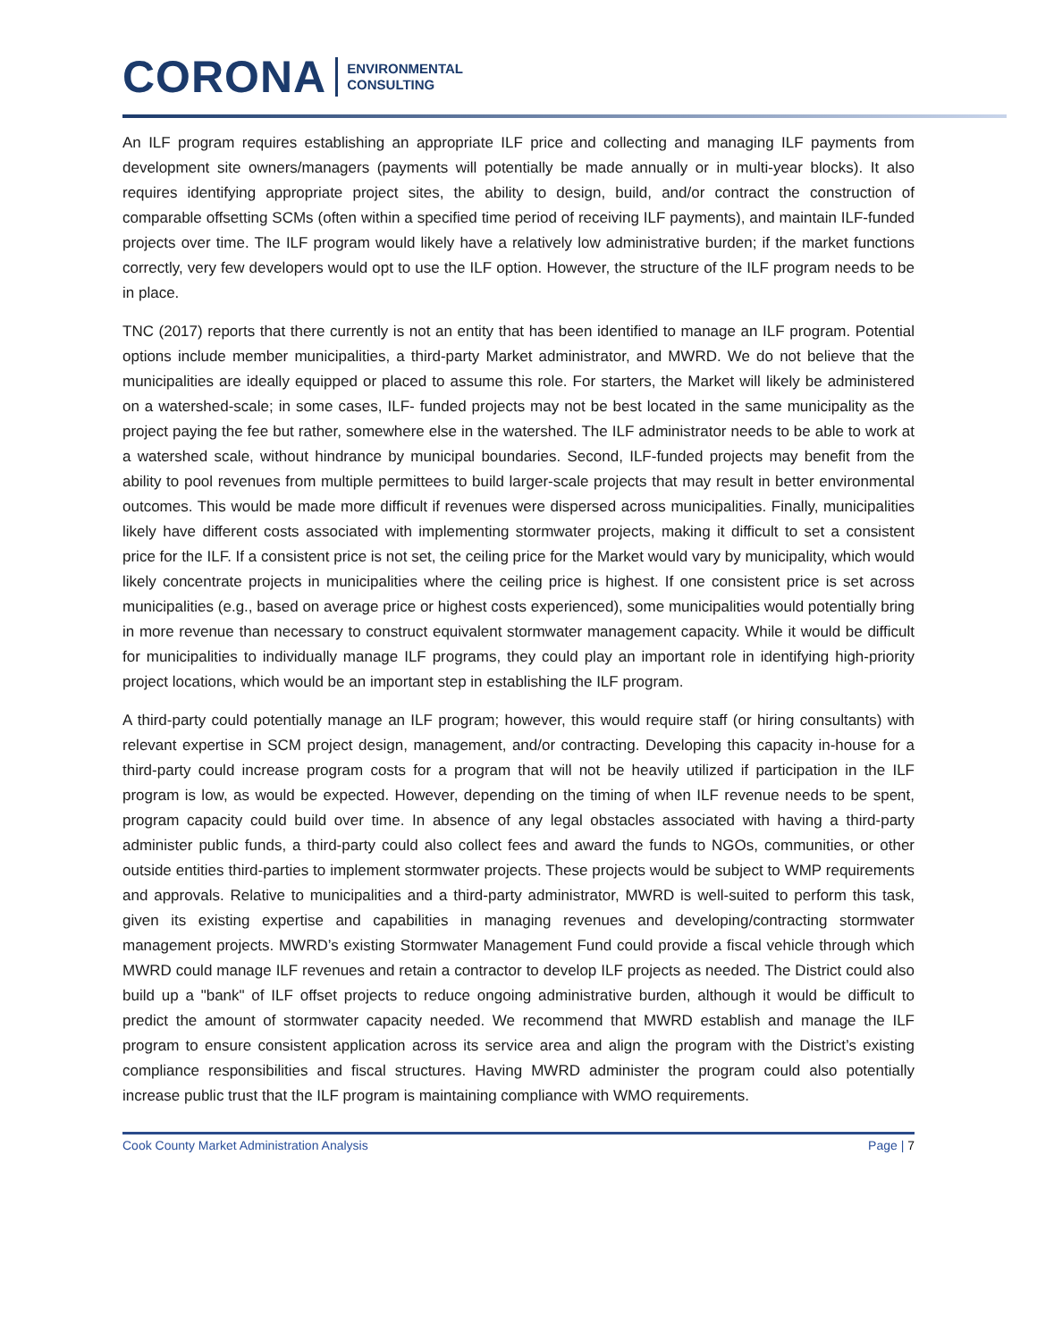CORONA ENVIRONMENTAL
CONSULTING
An ILF program requires establishing an appropriate ILF price and collecting and managing ILF payments from development site owners/managers (payments will potentially be made annually or in multi-year blocks). It also requires identifying appropriate project sites, the ability to design, build, and/or contract the construction of comparable offsetting SCMs (often within a specified time period of receiving ILF payments), and maintain ILF-funded projects over time. The ILF program would likely have a relatively low administrative burden; if the market functions correctly, very few developers would opt to use the ILF option. However, the structure of the ILF program needs to be in place.
TNC (2017) reports that there currently is not an entity that has been identified to manage an ILF program. Potential options include member municipalities, a third-party Market administrator, and MWRD. We do not believe that the municipalities are ideally equipped or placed to assume this role. For starters, the Market will likely be administered on a watershed-scale; in some cases, ILF- funded projects may not be best located in the same municipality as the project paying the fee but rather, somewhere else in the watershed. The ILF administrator needs to be able to work at a watershed scale, without hindrance by municipal boundaries. Second, ILF-funded projects may benefit from the ability to pool revenues from multiple permittees to build larger-scale projects that may result in better environmental outcomes. This would be made more difficult if revenues were dispersed across municipalities. Finally, municipalities likely have different costs associated with implementing stormwater projects, making it difficult to set a consistent price for the ILF. If a consistent price is not set, the ceiling price for the Market would vary by municipality, which would likely concentrate projects in municipalities where the ceiling price is highest. If one consistent price is set across municipalities (e.g., based on average price or highest costs experienced), some municipalities would potentially bring in more revenue than necessary to construct equivalent stormwater management capacity. While it would be difficult for municipalities to individually manage ILF programs, they could play an important role in identifying high-priority project locations, which would be an important step in establishing the ILF program.
A third-party could potentially manage an ILF program; however, this would require staff (or hiring consultants) with relevant expertise in SCM project design, management, and/or contracting. Developing this capacity in-house for a third-party could increase program costs for a program that will not be heavily utilized if participation in the ILF program is low, as would be expected. However, depending on the timing of when ILF revenue needs to be spent, program capacity could build over time. In absence of any legal obstacles associated with having a third-party administer public funds, a third-party could also collect fees and award the funds to NGOs, communities, or other outside entities third-parties to implement stormwater projects. These projects would be subject to WMP requirements and approvals. Relative to municipalities and a third-party administrator, MWRD is well-suited to perform this task, given its existing expertise and capabilities in managing revenues and developing/contracting stormwater management projects. MWRD’s existing Stormwater Management Fund could provide a fiscal vehicle through which MWRD could manage ILF revenues and retain a contractor to develop ILF projects as needed. The District could also build up a "bank" of ILF offset projects to reduce ongoing administrative burden, although it would be difficult to predict the amount of stormwater capacity needed. We recommend that MWRD establish and manage the ILF program to ensure consistent application across its service area and align the program with the District’s existing compliance responsibilities and fiscal structures. Having MWRD administer the program could also potentially increase public trust that the ILF program is maintaining compliance with WMO requirements.
Cook County Market Administration Analysis Page | 7